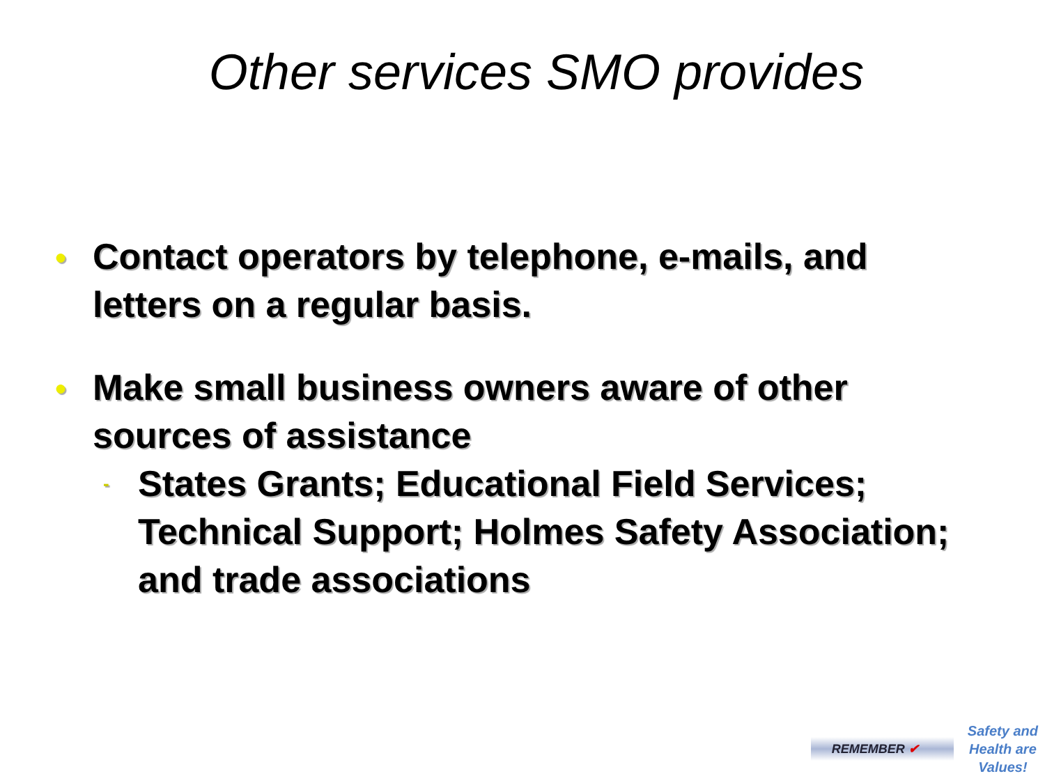Other services SMO provides
●
Contact operators by telephone, e-mails, and letters on a regular basis.
●
Make small business owners aware of other sources of assistance
-
States Grants; Educational Field Services; Technical Support; Holmes Safety Association; and trade associations
REMEMBER ✔
Safety and
Health are
Values!